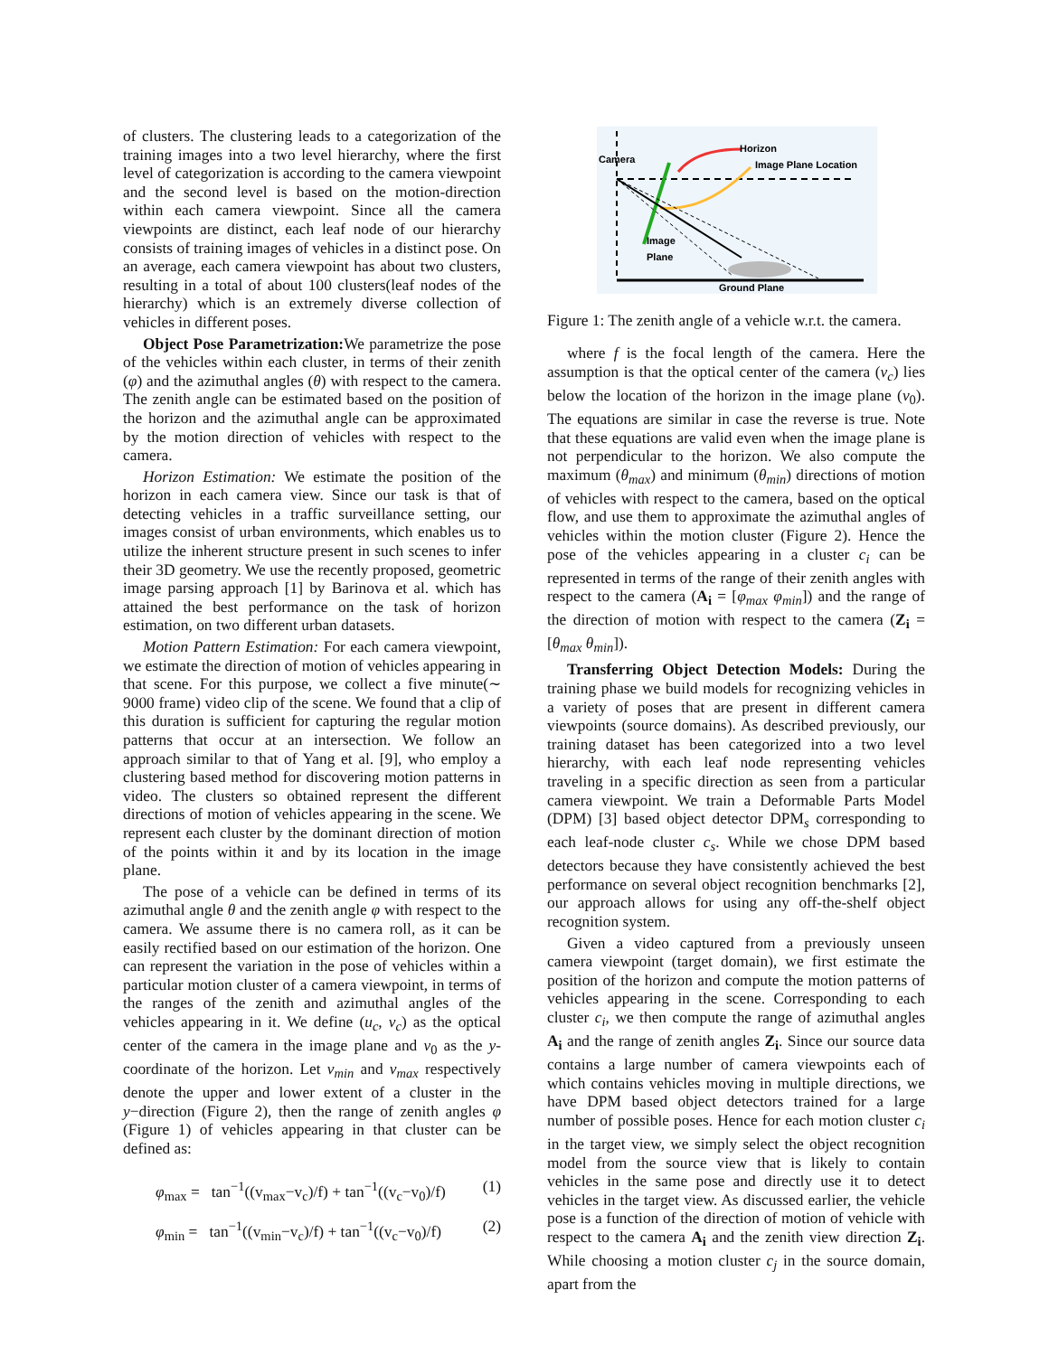of clusters. The clustering leads to a categorization of the training images into a two level hierarchy, where the first level of categorization is according to the camera viewpoint and the second level is based on the motion-direction within each camera viewpoint. Since all the camera viewpoints are distinct, each leaf node of our hierarchy consists of training images of vehicles in a distinct pose. On an average, each camera viewpoint has about two clusters, resulting in a total of about 100 clusters(leaf nodes of the hierarchy) which is an extremely diverse collection of vehicles in different poses.
Object Pose Parametrization: We parametrize the pose of the vehicles within each cluster, in terms of their zenith (φ) and the azimuthal angles (θ) with respect to the camera. The zenith angle can be estimated based on the position of the horizon and the azimuthal angle can be approximated by the motion direction of vehicles with respect to the camera.
Horizon Estimation: We estimate the position of the horizon in each camera view. Since our task is that of detecting vehicles in a traffic surveillance setting, our images consist of urban environments, which enables us to utilize the inherent structure present in such scenes to infer their 3D geometry. We use the recently proposed, geometric image parsing approach [1] by Barinova et al. which has attained the best performance on the task of horizon estimation, on two different urban datasets.
Motion Pattern Estimation: For each camera viewpoint, we estimate the direction of motion of vehicles appearing in that scene. For this purpose, we collect a five minute(∼ 9000 frame) video clip of the scene. We found that a clip of this duration is sufficient for capturing the regular motion patterns that occur at an intersection. We follow an approach similar to that of Yang et al. [9], who employ a clustering based method for discovering motion patterns in video. The clusters so obtained represent the different directions of motion of vehicles appearing in the scene. We represent each cluster by the dominant direction of motion of the points within it and by its location in the image plane.
The pose of a vehicle can be defined in terms of its azimuthal angle θ and the zenith angle φ with respect to the camera. We assume there is no camera roll, as it can be easily rectified based on our estimation of the horizon. One can represent the variation in the pose of vehicles within a particular motion cluster of a camera viewpoint, in terms of the ranges of the zenith and azimuthal angles of the vehicles appearing in it. We define (u<sub>c</sub>, v<sub>c</sub>) as the optical center of the camera in the image plane and v<sub>0</sub> as the y-coordinate of the horizon. Let v<sub>min</sub> and v<sub>max</sub> respectively denote the upper and lower extent of a cluster in the y−direction (Figure 2), then the range of zenith angles φ (Figure 1) of vehicles appearing in that cluster can be defined as:
φ<sub>max</sub> = tan<sup>−1</sup>((v<sub>max</sub>−v<sub>c</sub>)/f) + tan<sup>−1</sup>((v<sub>c</sub>−v<sub>0</sub>)/f) (1)
φ<sub>min</sub> = tan<sup>−1</sup>((v<sub>min</sub>−v<sub>c</sub>)/f) + tan<sup>−1</sup>((v<sub>c</sub>−v<sub>0</sub>)/f) (2)
Camera
Horizon
Image Plane Location
Image
Plane
Ground Plane
Figure 1: The zenith angle of a vehicle w.r.t. the camera.
where f is the focal length of the camera. Here the assumption is that the optical center of the camera (v<sub>c</sub>) lies below the location of the horizon in the image plane (v<sub>0</sub>). The equations are similar in case the reverse is true. Note that these equations are valid even when the image plane is not perpendicular to the horizon. We also compute the maximum (θ<sub>max</sub>) and minimum (θ<sub>min</sub>) directions of motion of vehicles with respect to the camera, based on the optical flow, and use them to approximate the azimuthal angles of vehicles within the motion cluster (Figure 2). Hence the pose of the vehicles appearing in a cluster c<sub>i</sub> can be represented in terms of the range of their zenith angles with respect to the camera (A<sub>i</sub> = [φ<sub>max</sub> φ<sub>min</sub>]) and the range of the direction of motion with respect to the camera (Z<sub>i</sub> = [θ<sub>max</sub> θ<sub>min</sub>]).
Transferring Object Detection Models: During the training phase we build models for recognizing vehicles in a variety of poses that are present in different camera viewpoints (source domains). As described previously, our training dataset has been categorized into a two level hierarchy, with each leaf node representing vehicles traveling in a specific direction as seen from a particular camera viewpoint. We train a Deformable Parts Model (DPM) [3] based object detector DPM<sub>s</sub> corresponding to each leaf-node cluster c<sub>s</sub>. While we chose DPM based detectors because they have consistently achieved the best performance on several object recognition benchmarks [2], our approach allows for using any off-the-shelf object recognition system.
Given a video captured from a previously unseen camera viewpoint (target domain), we first estimate the position of the horizon and compute the motion patterns of vehicles appearing in the scene. Corresponding to each cluster c<sub>i</sub>, we then compute the range of azimuthal angles A<sub>i</sub> and the range of zenith angles Z<sub>i</sub>. Since our source data contains a large number of camera viewpoints each of which contains vehicles moving in multiple directions, we have DPM based object detectors trained for a large number of possible poses. Hence for each motion cluster c<sub>i</sub> in the target view, we simply select the object recognition model from the source view that is likely to contain vehicles in the same pose and directly use it to detect vehicles in the target view. As discussed earlier, the vehicle pose is a function of the direction of motion of vehicle with respect to the camera A<sub>i</sub> and the zenith view direction Z<sub>i</sub>. While choosing a motion cluster c<sub>j</sub> in the source domain, apart from the